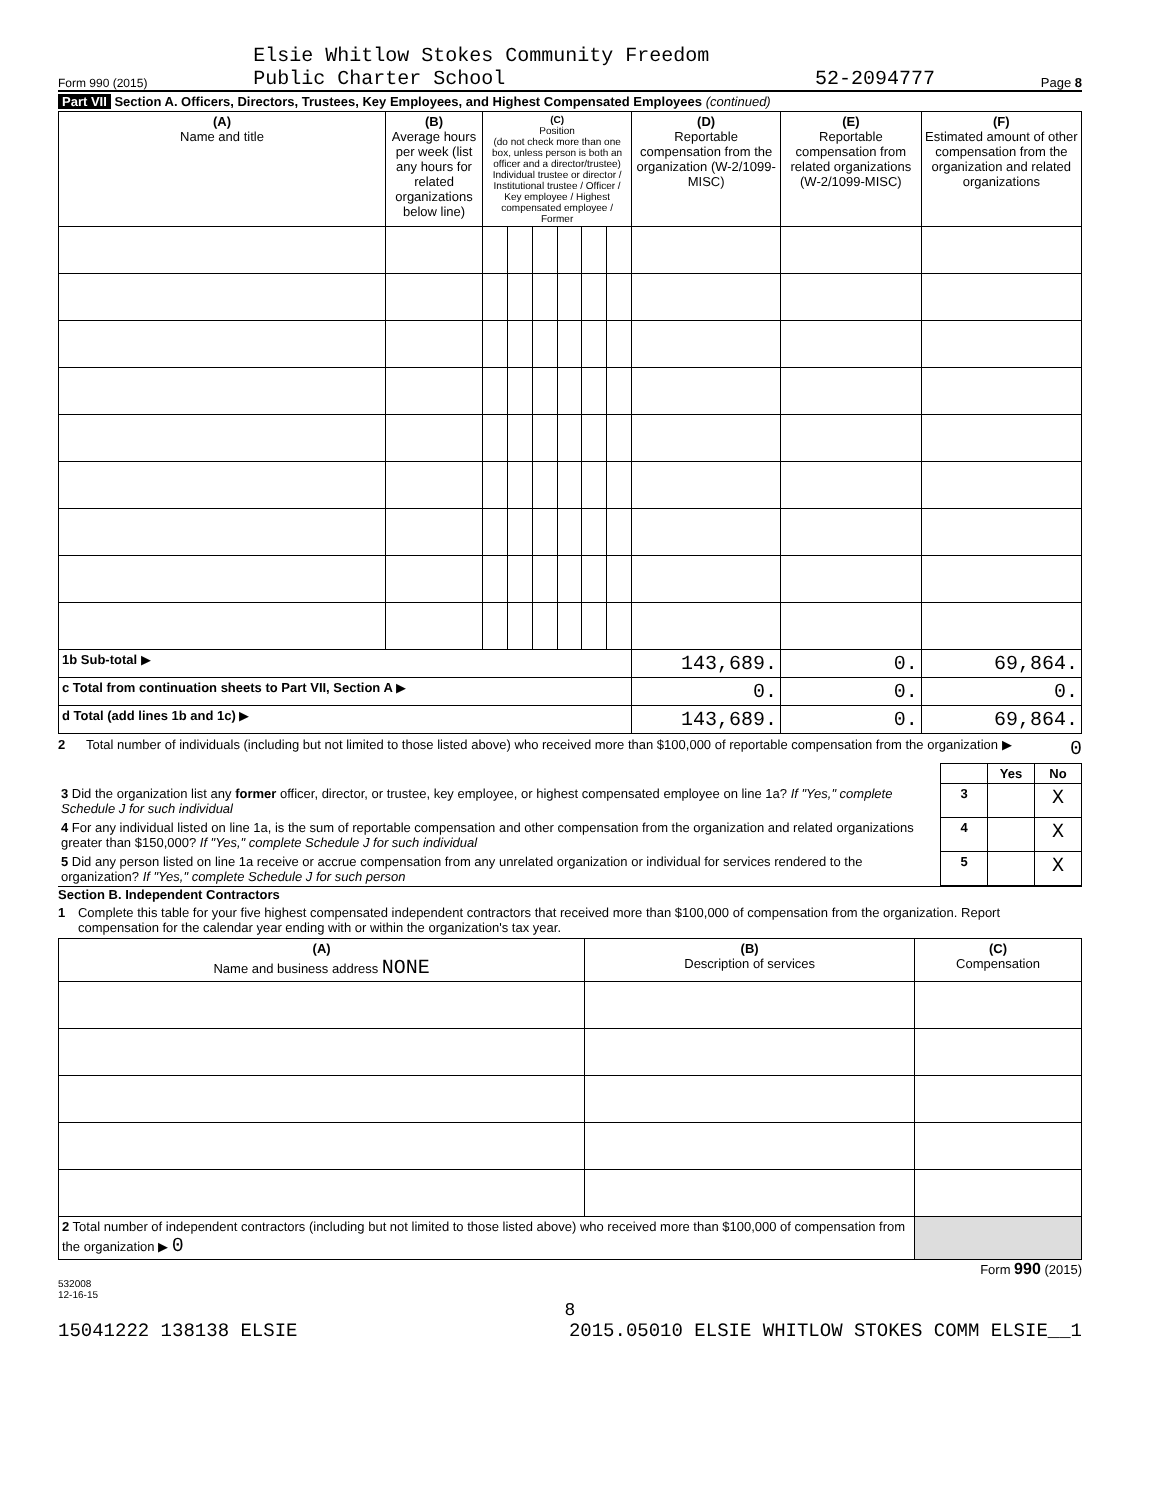Form 990 (2015) Elsie Whitlow Stokes Community Freedom
Public Charter School 52-2094777 Page 8
Part VII Section A. Officers, Directors, Trustees, Key Employees, and Highest Compensated Employees (continued)
| (A) Name and title | (B) Average hours per week (list any hours for related organizations below line) | (C) Position (do not check more than one box, unless person is both an officer and a director/trustee) Individual trustee or director / Institutional trustee / Officer / Key employee / Highest compensated employee / Former | | | | | | (D) Reportable compensation from the organization (W-2/1099-MISC) | (E) Reportable compensation from related organizations (W-2/1099-MISC) | (F) Estimated amount of other compensation from the organization and related organizations |
| --- | --- | --- | --- | --- | --- | --- | --- | --- | --- | --- |
| 1b Sub-total ▶ | | | | | | | | 143,689. | 0. | 69,864. |
| c Total from continuation sheets to Part VII, Section A ▶ | | | | | | | | 0. | 0. | 0. |
| d Total (add lines 1b and 1c) ▶ | | | | | | | | 143,689. | 0. | 69,864. |
2 Total number of individuals (including but not limited to those listed above) who received more than $100,000 of reportable compensation from the organization ▶ 0
| | | Yes | No |
| 3 Did the organization list any former officer, director, or trustee, key employee, or highest compensated employee on line 1a? If "Yes," complete Schedule J for such individual | 3 | | X |
| 4 For any individual listed on line 1a, is the sum of reportable compensation and other compensation from the organization and related organizations greater than $150,000? If "Yes," complete Schedule J for such individual | 4 | | X |
| 5 Did any person listed on line 1a receive or accrue compensation from any unrelated organization or individual for services rendered to the organization? If "Yes," complete Schedule J for such person | 5 | | X |
Section B. Independent Contractors
1 Complete this table for your five highest compensated independent contractors that received more than $100,000 of compensation from the organization. Report compensation for the calendar year ending with or within the organization's tax year.
| (A) Name and business address NONE | (B) Description of services | (C) Compensation |
| --- | --- | --- |
| 2 Total number of independent contractors (including but not limited to those listed above) who received more than $100,000 of compensation from the organization ▶ 0 | | |
Form 990 (2015)
532008
12-16-15
8
15041222 138138 ELSIE 2015.05010 ELSIE WHITLOW STOKES COMM ELSIE__1